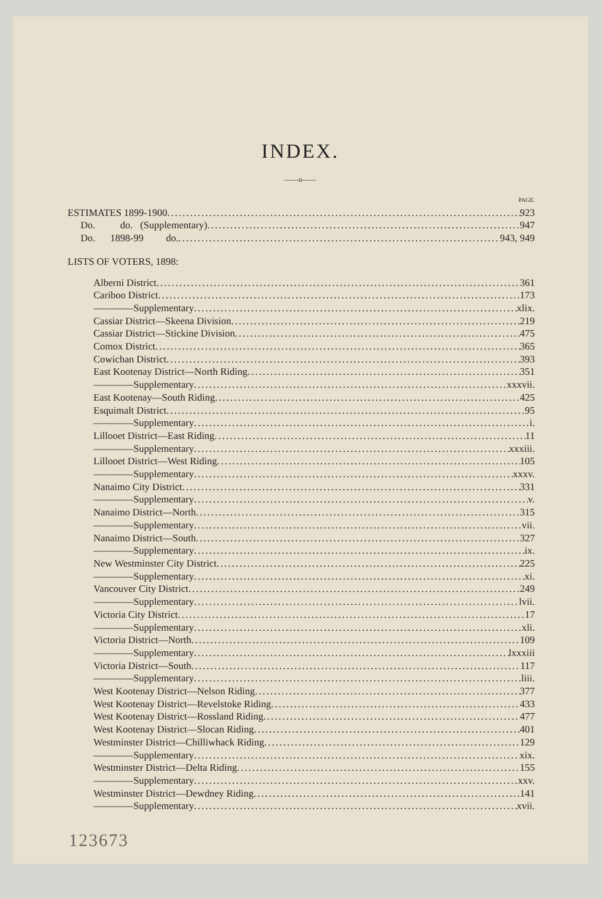INDEX.
——o——
PAGE.
ESTIMATES 1899-1900 923
Do. do. (Supplementary) 947
Do. 1898-99 do. 943, 949
LISTS OF VOTERS, 1898:
Alberni District 361
Cariboo District 173
————Supplementary xlix.
Cassiar District—Skeena Division 219
Cassiar District—Stickine Division 475
Comox District 365
Cowichan District 393
East Kootenay District—North Riding 351
————Supplementary xxxvii.
East Kootenay—South Riding 425
Esquimalt District 95
————Supplementary i.
Lillooet District—East Riding 11
————Supplementary xxxiii.
Lillooet District—West Riding 105
————Supplementary xxxv.
Nanaimo City District 331
————Supplementary v.
Nanaimo District—North 315
————Supplementary vii.
Nanaimo District—South 327
————Supplementary ix.
New Westminster City District 225
————Supplementary xi.
Vancouver City District 249
————Supplementary lvii.
Victoria City District 17
————Supplementary xli.
Victoria District—North 109
————Supplementary lxxxiii
Victoria District—South 117
————Supplementary liii.
West Kootenay District—Nelson Riding 377
West Kootenay District—Revelstoke Riding 433
West Kootenay District—Rossland Riding 477
West Kootenay District—Slocan Riding 401
Westminster District—Chilliwhack Riding 129
————Supplementary xix.
Westminster District—Delta Riding 155
————Supplementary xxv.
Westminster District—Dewdney Riding 141
————Supplementary xvii.
123673